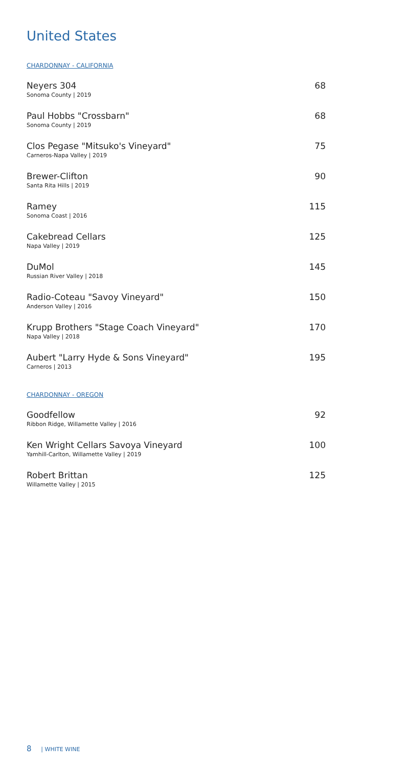United States
CHARDONNAY - CALIFORNIA
Neyers 304
Sonoma County | 2019
68
Paul Hobbs "Crossbarn"
Sonoma County | 2019
68
Clos Pegase "Mitsuko's Vineyard"
Carneros-Napa Valley | 2019
75
Brewer-Clifton
Santa Rita Hills | 2019
90
Ramey
Sonoma Coast | 2016
115
Cakebread Cellars
Napa Valley | 2019
125
DuMol
Russian River Valley | 2018
145
Radio-Coteau "Savoy Vineyard"
Anderson Valley | 2016
150
Krupp Brothers "Stage Coach Vineyard"
Napa Valley | 2018
170
Aubert "Larry Hyde & Sons Vineyard"
Carneros | 2013
195
CHARDONNAY - OREGON
Goodfellow
Ribbon Ridge, Willamette Valley | 2016
92
Ken Wright Cellars Savoya Vineyard
Yamhill-Carlton, Willamette Valley | 2019
100
Robert Brittan
Willamette Valley | 2015
125
8 | WHITE WINE